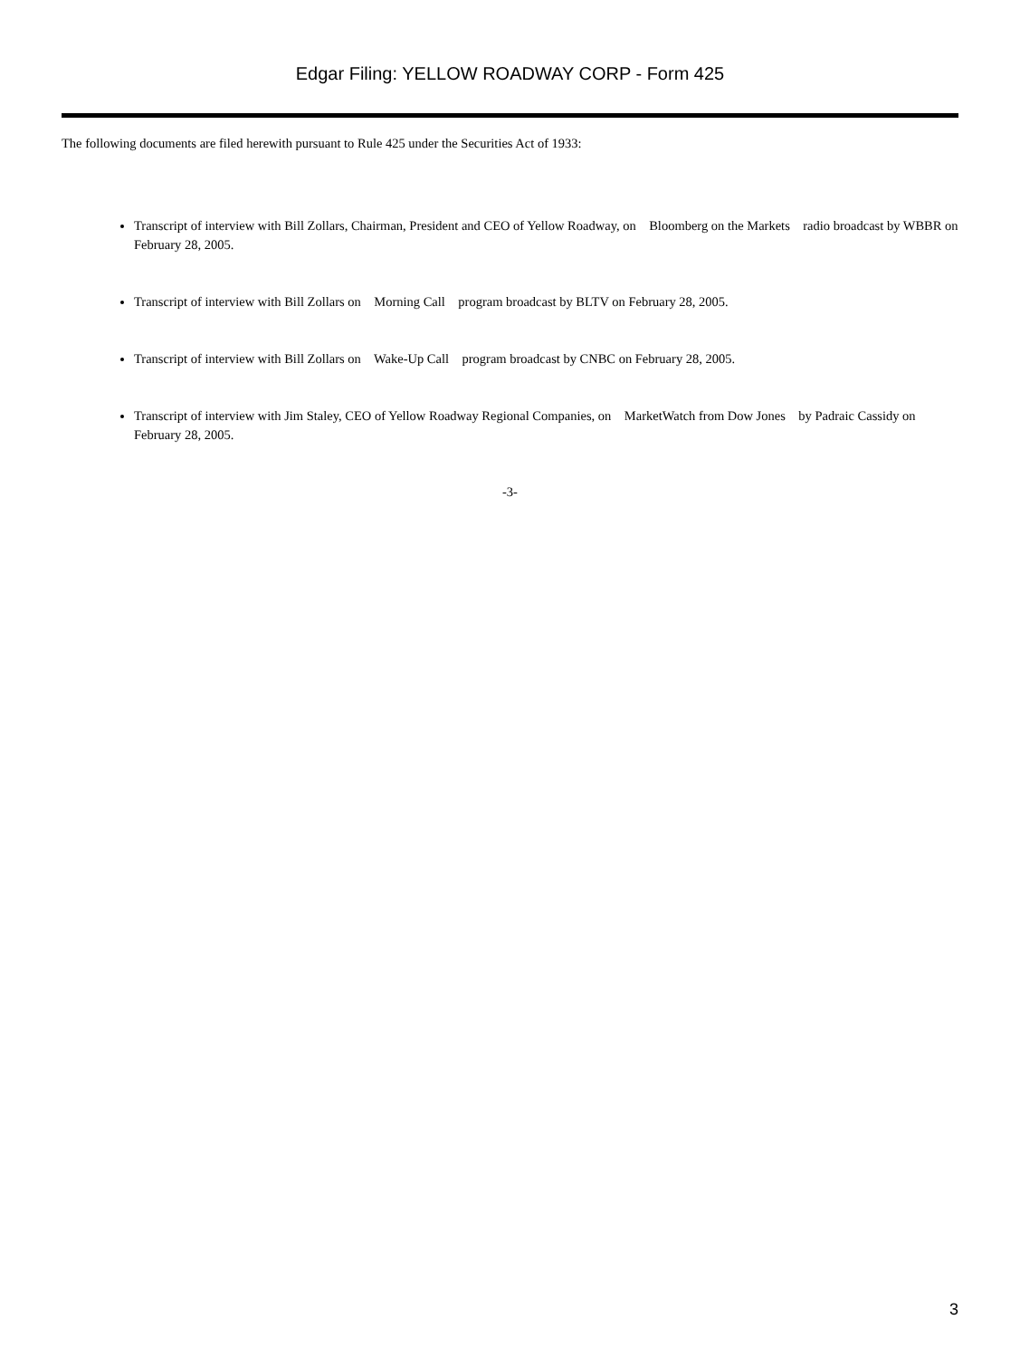Edgar Filing: YELLOW ROADWAY CORP - Form 425
The following documents are filed herewith pursuant to Rule 425 under the Securities Act of 1933:
Transcript of interview with Bill Zollars, Chairman, President and CEO of Yellow Roadway, on Bloomberg on the Markets radio broadcast by WBBR on February 28, 2005.
Transcript of interview with Bill Zollars on Morning Call program broadcast by BLTV on February 28, 2005.
Transcript of interview with Bill Zollars on Wake-Up Call program broadcast by CNBC on February 28, 2005.
Transcript of interview with Jim Staley, CEO of Yellow Roadway Regional Companies, on MarketWatch from Dow Jones by Padraic Cassidy on February 28, 2005.
-3-
3